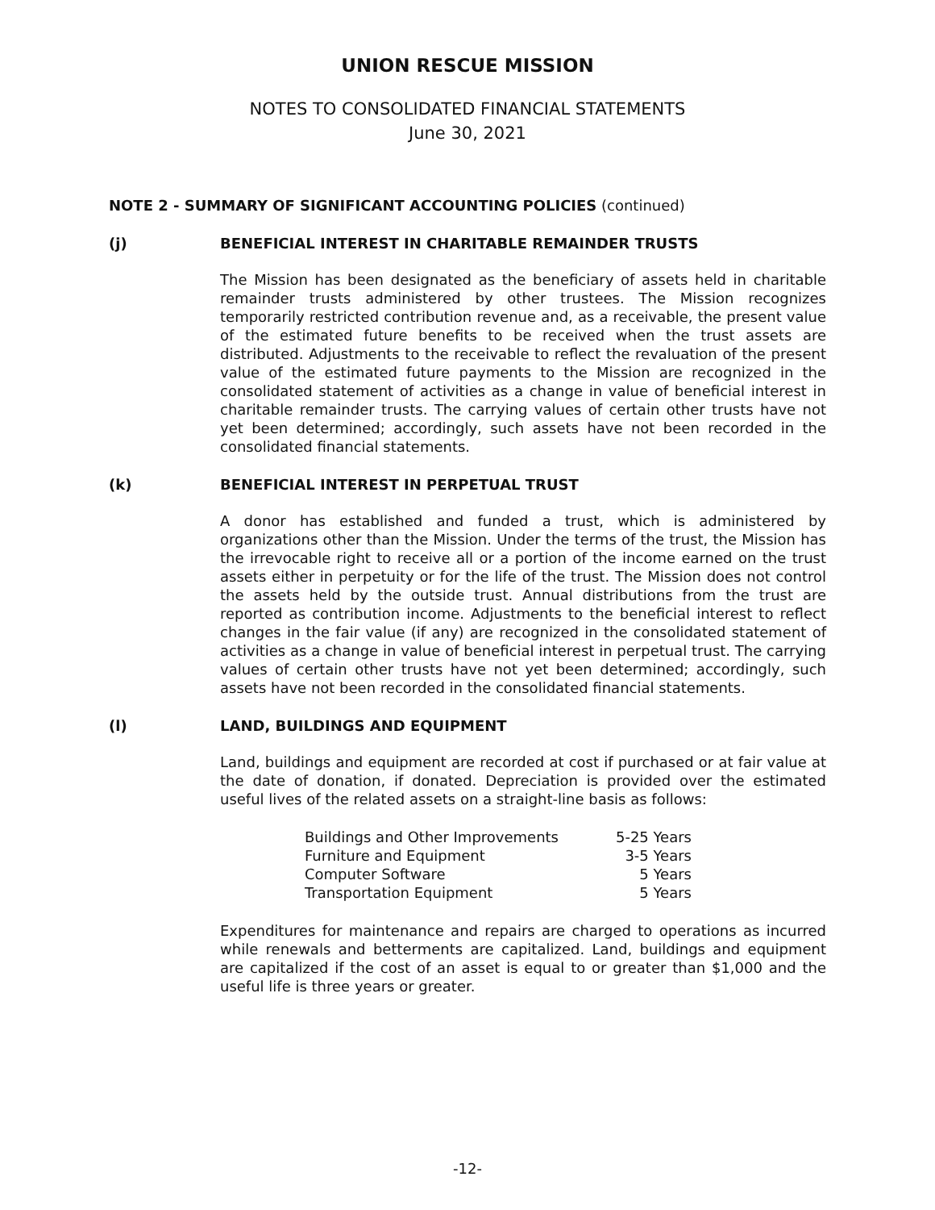UNION RESCUE MISSION
NOTES TO CONSOLIDATED FINANCIAL STATEMENTS
June 30, 2021
NOTE 2 - SUMMARY OF SIGNIFICANT ACCOUNTING POLICIES (continued)
(j) BENEFICIAL INTEREST IN CHARITABLE REMAINDER TRUSTS
The Mission has been designated as the beneficiary of assets held in charitable remainder trusts administered by other trustees. The Mission recognizes temporarily restricted contribution revenue and, as a receivable, the present value of the estimated future benefits to be received when the trust assets are distributed. Adjustments to the receivable to reflect the revaluation of the present value of the estimated future payments to the Mission are recognized in the consolidated statement of activities as a change in value of beneficial interest in charitable remainder trusts. The carrying values of certain other trusts have not yet been determined; accordingly, such assets have not been recorded in the consolidated financial statements.
(k) BENEFICIAL INTEREST IN PERPETUAL TRUST
A donor has established and funded a trust, which is administered by organizations other than the Mission. Under the terms of the trust, the Mission has the irrevocable right to receive all or a portion of the income earned on the trust assets either in perpetuity or for the life of the trust. The Mission does not control the assets held by the outside trust. Annual distributions from the trust are reported as contribution income. Adjustments to the beneficial interest to reflect changes in the fair value (if any) are recognized in the consolidated statement of activities as a change in value of beneficial interest in perpetual trust. The carrying values of certain other trusts have not yet been determined; accordingly, such assets have not been recorded in the consolidated financial statements.
(l) LAND, BUILDINGS AND EQUIPMENT
Land, buildings and equipment are recorded at cost if purchased or at fair value at the date of donation, if donated. Depreciation is provided over the estimated useful lives of the related assets on a straight-line basis as follows:
| Buildings and Other Improvements | 5-25 Years |
| Furniture and Equipment | 3-5 Years |
| Computer Software | 5 Years |
| Transportation Equipment | 5 Years |
Expenditures for maintenance and repairs are charged to operations as incurred while renewals and betterments are capitalized. Land, buildings and equipment are capitalized if the cost of an asset is equal to or greater than $1,000 and the useful life is three years or greater.
-12-